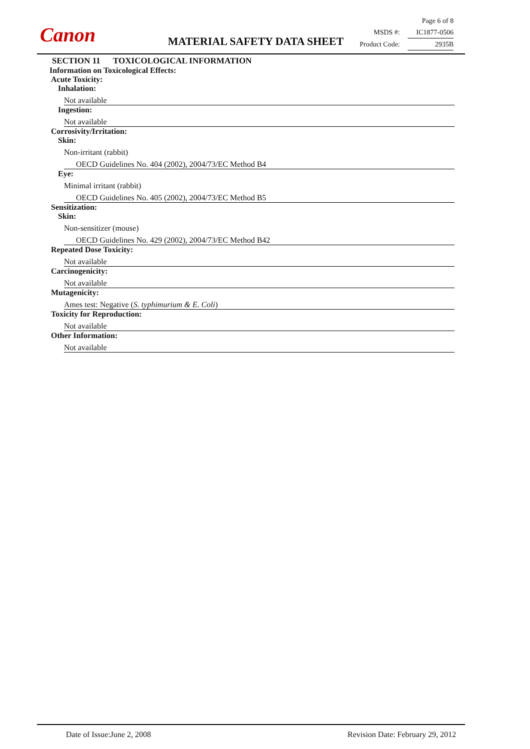Canon
Page 6 of 8
MSDS #: IC1877-0506
Product Code: 2935B
MATERIAL SAFETY DATA SHEET
SECTION 11 TOXICOLOGICAL INFORMATION
Information on Toxicological Effects:
Acute Toxicity:
Inhalation:
Not available
Ingestion:
Not available
Corrosivity/Irritation:
Skin:
Non-irritant (rabbit)
OECD Guidelines No. 404 (2002), 2004/73/EC Method B4
Eye:
Minimal irritant (rabbit)
OECD Guidelines No. 405 (2002), 2004/73/EC Method B5
Sensitization:
Skin:
Non-sensitizer (mouse)
OECD Guidelines No. 429 (2002), 2004/73/EC Method B42
Repeated Dose Toxicity:
Not available
Carcinogenicity:
Not available
Mutagenicity:
Ames test: Negative (S. typhimurium & E. Coli)
Toxicity for Reproduction:
Not available
Other Information:
Not available
Date of Issue:June 2, 2008 Revision Date: February 29, 2012